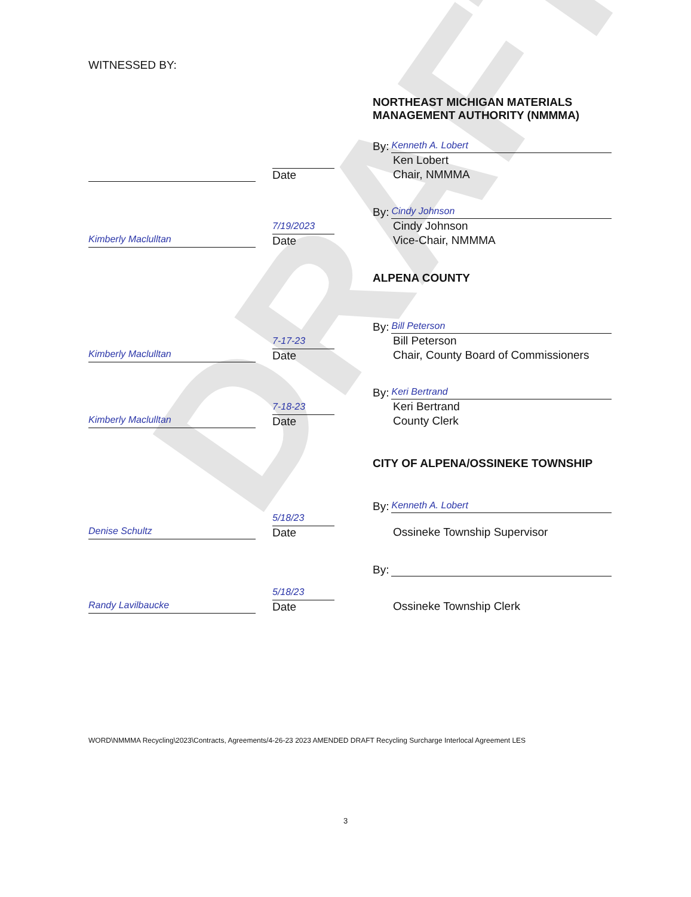DRAFT
WITNESSED BY:
NORTHEAST MICHIGAN MATERIALS
MANAGEMENT AUTHORITY (NMMMA)
Date By:
Kenneth A. Lobert
Ken Lobert
Chair, NMMMA
Kimberly Maclulltan
7/19/2023
Date
By:
Cindy Johnson
Cindy Johnson
Vice-Chair, NMMMA
ALPENA COUNTY
Kimberly Maclulltan
7-17-23
Date
By:
Bill Peterson
Bill Peterson
Chair, County Board of Commissioners
Kimberly Maclulltan
7-18-23
Date
By:
Keri Bertrand
Keri Bertrand
County Clerk
CITY OF ALPENA/OSSINEKE TOWNSHIP
Denise Schultz
5/18/23
Date
By:
Kenneth A. Lobert
Ossineke Township Supervisor
Randy Lavilbaucke
5/18/23
Date
By:
Ossineke Township Clerk
WORD\NMMMA Recycling\2023\Contracts, Agreements/4-26-23 2023 AMENDED DRAFT Recycling Surcharge Interlocal Agreement LES
3